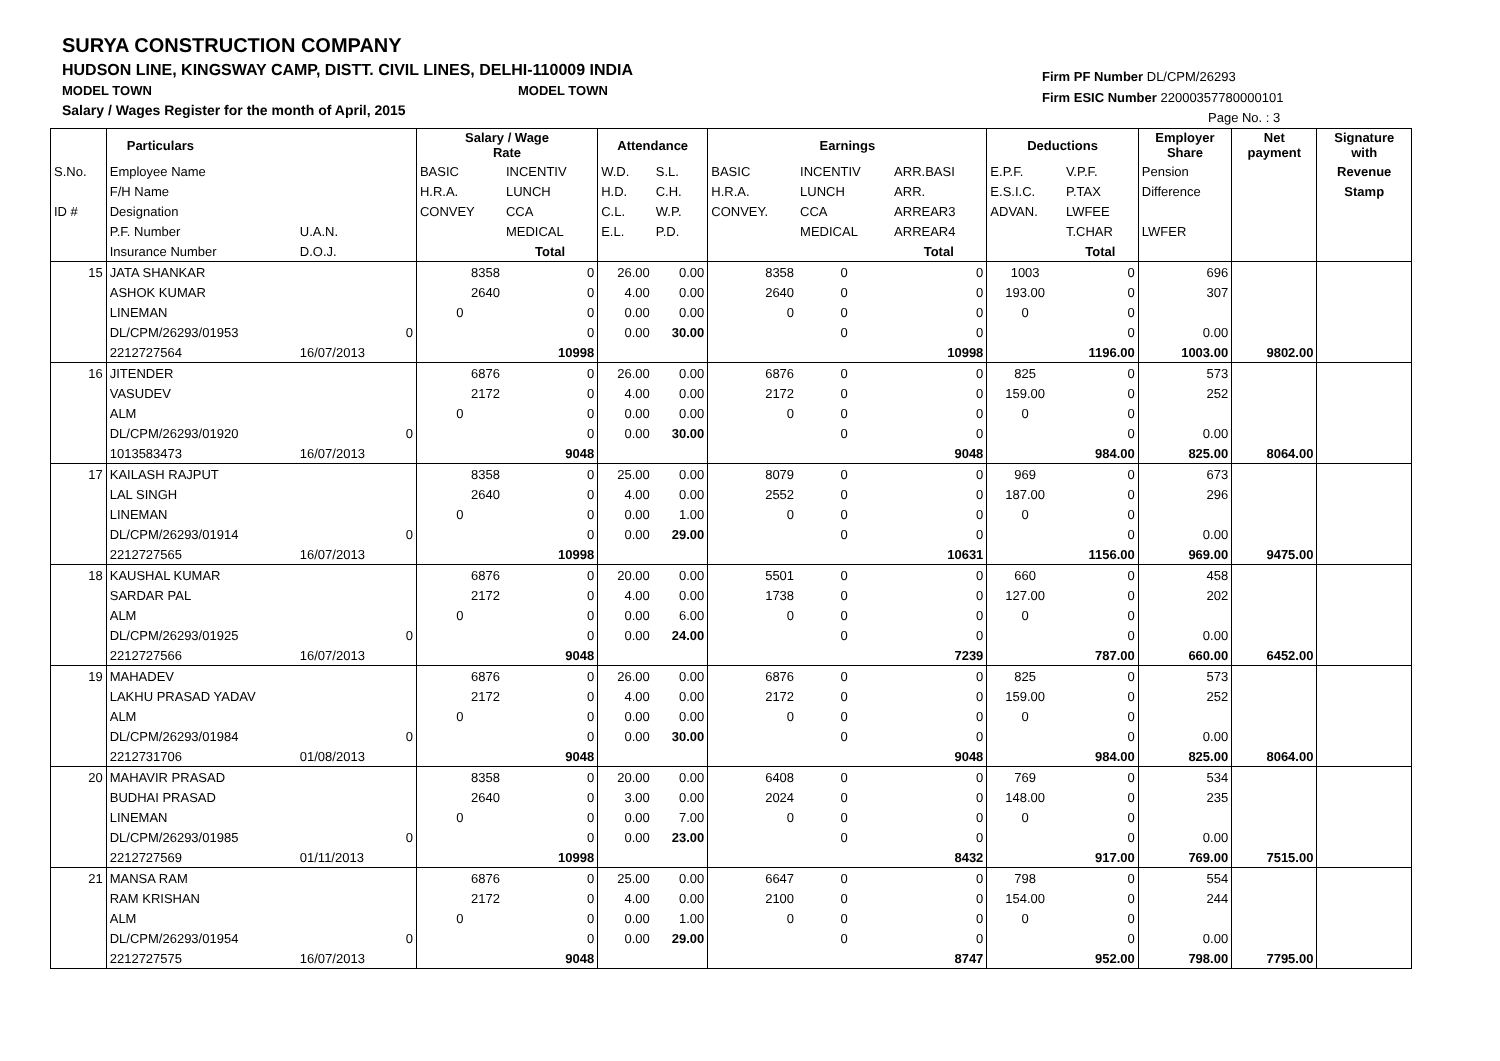SURYA CONSTRUCTION COMPANY
HUDSON LINE, KINGSWAY CAMP, DISTT. CIVIL LINES, DELHI-110009 INDIA
MODEL TOWN MODEL TOWN
Salary / Wages Register for the month of April, 2015
Firm PF Number DL/CPM/26293
Firm ESIC Number 22000357780000101
Page No. : 3
| | Particulars | | | Salary / Wage Rate | | Attendance | | Earnings | | | Deductions | | Employer Share | Net payment | Signature with |
| --- | --- | --- | --- | --- | --- | --- | --- | --- | --- | --- | --- | --- | --- | --- | --- |
| S.No. | Employee Name | | | BASIC | INCENTIV | W.D. | S.L. | BASIC | INCENTIV | ARR.BASI | E.P.F. | V.P.F. | Pension | | Revenue |
| | F/H Name | | | H.R.A. | LUNCH | H.D. | C.H. | H.R.A. | LUNCH | ARR. | E.S.I.C. | P.TAX | Difference | | Stamp |
| ID # | Designation | | | CONVEY | CCA | C.L. | W.P. | CONVEY. | CCA | ARREAR3 | ADVAN. | LWFEE | | | |
| | P.F. Number | U.A.N. | | | MEDICAL | E.L. | P.D. | | MEDICAL | ARREAR4 | | T.CHAR | LWFER | | |
| | Insurance Number | D.O.J. | | | Total | | | | | Total | | Total | | | |
| 15 | JATA SHANKAR | | | 8358 | 0 | 26.00 | 0.00 | 8358 | 0 | 0 | 1003 | 0 | 696 | | |
| | ASHOK KUMAR | | | 2640 | 0 | 4.00 | 0.00 | 2640 | 0 | 0 | 193.00 | 0 | 307 | | |
| | LINEMAN | | | 0 | 0 | 0.00 | 0.00 | 0 | 0 | 0 | 0 | 0 | | | |
| | DL/CPM/26293/01953 | | 0 | | 0 | 0.00 | 30.00 | | 0 | 0 | | 0 | 0.00 | | |
| | 2212727564 | 16/07/2013 | | | 10998 | | | | | 10998 | | 1196.00 | 1003.00 | 9802.00 | |
| 16 | JITENDER | | | 6876 | 0 | 26.00 | 0.00 | 6876 | 0 | 0 | 825 | 0 | 573 | | |
| | VASUDEV | | | 2172 | 0 | 4.00 | 0.00 | 2172 | 0 | 0 | 159.00 | 0 | 252 | | |
| | ALM | | | 0 | 0 | 0.00 | 0.00 | 0 | 0 | 0 | 0 | 0 | | | |
| | DL/CPM/26293/01920 | | 0 | | 0 | 0.00 | 30.00 | | 0 | 0 | | 0 | 0.00 | | |
| | 1013583473 | 16/07/2013 | | | 9048 | | | | | 9048 | | 984.00 | 825.00 | 8064.00 | |
| 17 | KAILASH RAJPUT | | | 8358 | 0 | 25.00 | 0.00 | 8079 | 0 | 0 | 969 | 0 | 673 | | |
| | LAL SINGH | | | 2640 | 0 | 4.00 | 0.00 | 2552 | 0 | 0 | 187.00 | 0 | 296 | | |
| | LINEMAN | | | 0 | 0 | 0.00 | 1.00 | 0 | 0 | 0 | 0 | 0 | | | |
| | DL/CPM/26293/01914 | | 0 | | 0 | 0.00 | 29.00 | | 0 | 0 | | 0 | 0.00 | | |
| | 2212727565 | 16/07/2013 | | | 10998 | | | | | 10631 | | 1156.00 | 969.00 | 9475.00 | |
| 18 | KAUSHAL KUMAR | | | 6876 | 0 | 20.00 | 0.00 | 5501 | 0 | 0 | 660 | 0 | 458 | | |
| | SARDAR PAL | | | 2172 | 0 | 4.00 | 0.00 | 1738 | 0 | 0 | 127.00 | 0 | 202 | | |
| | ALM | | | 0 | 0 | 0.00 | 6.00 | 0 | 0 | 0 | 0 | 0 | | | |
| | DL/CPM/26293/01925 | | 0 | | 0 | 0.00 | 24.00 | | 0 | 0 | | 0 | 0.00 | | |
| | 2212727566 | 16/07/2013 | | | 9048 | | | | | 7239 | | 787.00 | 660.00 | 6452.00 | |
| 19 | MAHADEV | | | 6876 | 0 | 26.00 | 0.00 | 6876 | 0 | 0 | 825 | 0 | 573 | | |
| | LAKHU PRASAD YADAV | | | 2172 | 0 | 4.00 | 0.00 | 2172 | 0 | 0 | 159.00 | 0 | 252 | | |
| | ALM | | | 0 | 0 | 0.00 | 0.00 | 0 | 0 | 0 | 0 | 0 | | | |
| | DL/CPM/26293/01984 | | 0 | | 0 | 0.00 | 30.00 | | 0 | 0 | | 0 | 0.00 | | |
| | 2212731706 | 01/08/2013 | | | 9048 | | | | | 9048 | | 984.00 | 825.00 | 8064.00 | |
| 20 | MAHAVIR PRASAD | | | 8358 | 0 | 20.00 | 0.00 | 6408 | 0 | 0 | 769 | 0 | 534 | | |
| | BUDHAI PRASAD | | | 2640 | 0 | 3.00 | 0.00 | 2024 | 0 | 0 | 148.00 | 0 | 235 | | |
| | LINEMAN | | | 0 | 0 | 0.00 | 7.00 | 0 | 0 | 0 | 0 | 0 | | | |
| | DL/CPM/26293/01985 | | 0 | | 0 | 0.00 | 23.00 | | 0 | 0 | | 0 | 0.00 | | |
| | 2212727569 | 01/11/2013 | | | 10998 | | | | | 8432 | | 917.00 | 769.00 | 7515.00 | |
| 21 | MANSA RAM | | | 6876 | 0 | 25.00 | 0.00 | 6647 | 0 | 0 | 798 | 0 | 554 | | |
| | RAM KRISHAN | | | 2172 | 0 | 4.00 | 0.00 | 2100 | 0 | 0 | 154.00 | 0 | 244 | | |
| | ALM | | | 0 | 0 | 0.00 | 1.00 | 0 | 0 | 0 | 0 | 0 | | | |
| | DL/CPM/26293/01954 | | 0 | | 0 | 0.00 | 29.00 | | 0 | 0 | | 0 | 0.00 | | |
| | 2212727575 | 16/07/2013 | | | 9048 | | | | | 8747 | | 952.00 | 798.00 | 7795.00 | |